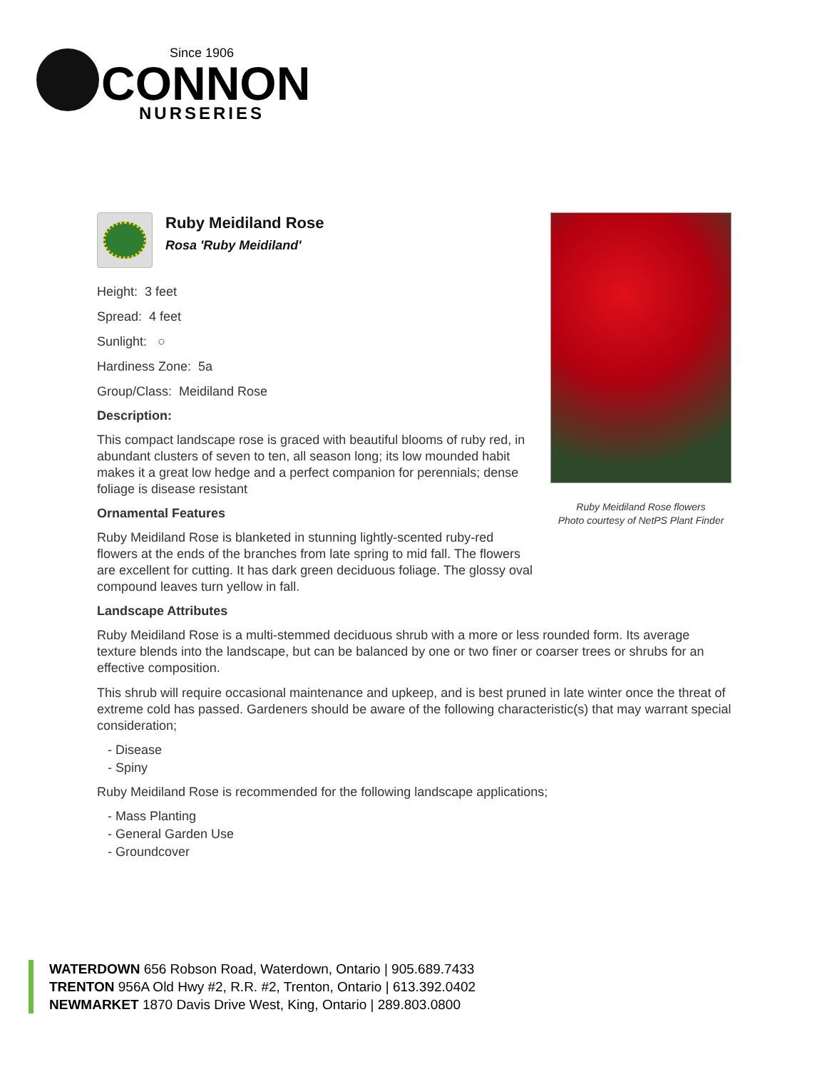Since 1906
CONNON
NURSERIES
Ruby Meidiland Rose flowers
Photo courtesy of NetPS Plant Finder
Ruby Meidiland Rose
Rosa 'Ruby Meidiland'
Height: 3 feet
Spread: 4 feet
Sunlight: ○
Hardiness Zone: 5a
Group/Class: Meidiland Rose
Description:
This compact landscape rose is graced with beautiful blooms of ruby red, in abundant clusters of seven to ten, all season long; its low mounded habit makes it a great low hedge and a perfect companion for perennials; dense foliage is disease resistant
Ornamental Features
Ruby Meidiland Rose is blanketed in stunning lightly-scented ruby-red flowers at the ends of the branches from late spring to mid fall. The flowers are excellent for cutting. It has dark green deciduous foliage. The glossy oval compound leaves turn yellow in fall.
Landscape Attributes
Ruby Meidiland Rose is a multi-stemmed deciduous shrub with a more or less rounded form. Its average texture blends into the landscape, but can be balanced by one or two finer or coarser trees or shrubs for an effective composition.
This shrub will require occasional maintenance and upkeep, and is best pruned in late winter once the threat of extreme cold has passed. Gardeners should be aware of the following characteristic(s) that may warrant special consideration;
- Disease
- Spiny
Ruby Meidiland Rose is recommended for the following landscape applications;
- Mass Planting
- General Garden Use
- Groundcover
WATERDOWN 656 Robson Road, Waterdown, Ontario | 905.689.7433
TRENTON 956A Old Hwy #2, R.R. #2, Trenton, Ontario | 613.392.0402
NEWMARKET 1870 Davis Drive West, King, Ontario | 289.803.0800